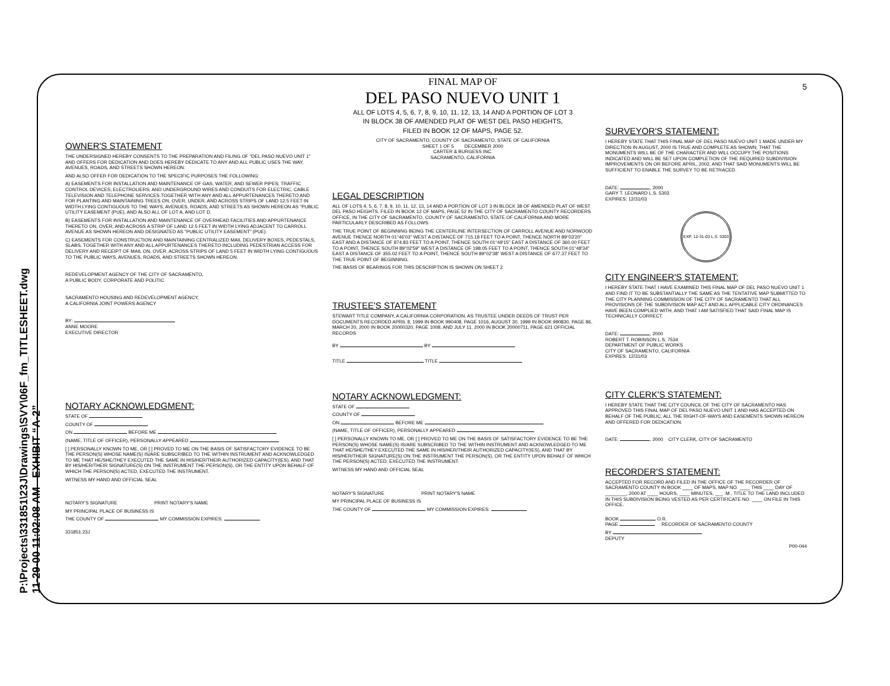P:\Projects\331851\23J\Drawings\SVY\06F_fm_TITLESHEET.dwg 11-29-00 11:02:08 AM EXHIBIT “A-2”
OWNER'S STATEMENT
THE UNDERSIGNED HEREBY CONSENTS TO THE PREPARATION AND FILING OF "DEL PASO NUEVO UNIT 1" AND OFFERS FOR DEDICATION AND DOES HEREBY DEDICATE TO ANY AND ALL PUBLIC USES THE WAY, AVENUES, ROADS, AND STREETS SHOWN HEREON:
AND ALSO OFFER FOR DEDICATION TO THE SPECIFIC PURPOSES THE FOLLOWING:
A) EASEMENTS FOR INSTALLATION AND MAINTENANCE OF GAS, WATER, AND SEWER PIPES; TRAFFIC CONTROL DEVICES; ELECTROLIERS; AND UNDERGROUND WIRES AND CONDUITS FOR ELECTRIC, CABLE TELEVISION AND TELEPHONE SERVICES TOGETHER WITH ANY AND ALL APPURTENANCES THERETO AND FOR PLANTING AND MAINTAINING TREES ON, OVER, UNDER, AND ACROSS STRIPS OF LAND 12.5 FEET IN WIDTH LYING CONTIGUOUS TO THE WAYS, AVENUES, ROADS, AND STREETS AS SHOWN HEREON AS "PUBLIC UTILITY EASEMENT (PUE), AND ALSO ALL OF LOT A, AND LOT D.
B) EASEMENTS FOR INSTALLATION AND MAINTENANCE OF OVERHEAD FACILITIES AND APPURTENANCE THERETO ON, OVER, AND ACROSS A STRIP OF LAND 12.5 FEET IN WIDTH LYING ADJACENT TO CARROLL AVENUE AS SHOWN HEREON AND DESIGNATED AS "PUBLIC UTILITY EASEMENT" (PUE).
C) EASEMENTS FOR CONSTRUCTION AND MAINTAINING CENTRALIZED MAIL DELIVERY BOXES, PEDESTALS, SLABS, TOGETHER WITH ANY AND ALL APPURTENANCES THERETO INCLUDING PEDESTRIAN ACCESS FOR DELIVERY AND RECEIPT OF MAIL ON, OVER, ACROSS STRIPS OF LAND 5 FEET IN WIDTH LYING CONTIGUOUS TO THE PUBLIC WAYS, AVENUES, ROADS, AND STREETS SHOWN HEREON.
REDEVELOPMENT AGENCY OF THE CITY OF SACRAMENTO,
A PUBLIC BODY, CORPORATE AND POLITIC
SACRAMENTO HOUSING AND REDEVELOPMENT AGENCY,
A CALIFORNIA JOINT POWERS AGENCY
BY:
ANNE MOORE
EXECUTIVE DIRECTOR
NOTARY ACKNOWLEDGMENT:
STATE OF
COUNTY OF
ON BEFORE ME
(NAME, TITLE OF OFFICER), PERSONALLY APPEARED
[ ] PERSONALLY KNOWN TO ME, OR [ ] PROVED TO ME ON THE BASIS OF SATISFACTORY EVIDENCE TO BE THE PERSON(S) WHOSE NAME(S) IS/ARE SUBSCRIBED TO THE WITHIN INSTRUMENT AND ACKNOWLEDGED TO ME THAT HE/SHE/THEY EXECUTED THE SAME IN HIS/HER/THEIR AUTHORIZED CAPACITY(IES), AND THAT BY HIS/HER/THEIR SIGNATURE(S) ON THE INSTRUMENT THE PERSON(S), OR THE ENTITY UPON BEHALF OF WHICH THE PERSON(S) ACTED, EXECUTED THE INSTRUMENT.
WITNESS MY HAND AND OFFICIAL SEAL
NOTARY'S SIGNATURE PRINT NOTARY'S NAME
MY PRINCIPAL PLACE OF BUSINESS IS
THE COUNTY OF MY COMMISSION EXPIRES:
331851.23J
FINAL MAP OF
DEL PASO NUEVO UNIT 1
ALL OF LOTS 4, 5, 6, 7, 8, 9, 10, 11, 12, 13, 14 AND A PORTION OF LOT 3
IN BLOCK 38 OF AMENDED PLAT OF WEST DEL PASO HEIGHTS,
FILED IN BOOK 12 OF MAPS, PAGE 52.
CITY OF SACRAMENTO, COUNTY OF SACRAMENTO, STATE OF CALIFORNIA
SHEET 1 OF 5 DECEMBER 2000
CARTER & BURGESS INC.
SACRAMENTO, CALIFORNIA
LEGAL DESCRIPTION
ALL OF LOTS 4, 5, 6, 7, 8, 9, 10, 11, 12, 13, 14 AND A PORTION OF LOT 3 IN BLOCK 38 OF AMENDED PLAT OF WEST DEL PASO HEIGHTS, FILED IN BOOK 12 OF MAPS, PAGE 52 IN THE CITY OF SACRAMENTO COUNTY RECORDERS OFFICE, IN THE CITY OF SACRAMENTO, COUNTY OF SACRAMENTO, STATE OF CALIFORNIA AND MORE PARTICULARLY DESCRIBED AS FOLLOWS:
THE TRUE POINT OF BEGINNING BEING THE CENTERLINE INTERSECTION OF CARROLL AVENUE AND NORWOOD AVENUE THENCE NORTH 01°46'03" WEST A DISTANCE OF 715.18 FEET TO A POINT, THENCE NORTH 89°03'20" EAST AND A DISTANCE OF 874.83 FEET TO A POINT, THENCE SOUTH 01°49'15" EAST A DISTANCE OF 360.00 FEET TO A POINT, THENCE SOUTH 89°02'59" WEST A DISTANCE OF 198.05 FEET TO A POINT, THENCE SOUTH 01°48'34" EAST A DISTANCE OF 355.02 FEET TO A POINT, THENCE SOUTH 89°02'38" WEST A DISTANCE OF 677.37 FEET TO THE TRUE POINT OF BEGINNING.
THE BASIS OF BEARINGS FOR THIS DESCRIPTION IS SHOWN ON SHEET 2
TRUSTEE'S STATEMENT
STEWART TITLE COMPANY, A CALIFORNIA CORPORATION, AS TRUSTEE UNDER DEEDS OF TRUST PER DOCUMENTS RECORDED APRIL 8, 1999 IN BOOK 990408, PAGE 1016, AUGUST 30, 1999 IN BOOK 990830, PAGE 86, MARCH 20, 2000 IN BOOK 20000320, PAGE 1008, AND JULY 11, 2000 IN BOOK 20000711, PAGE 621 OFFICIAL RECORDS
BY BY
TITLE TITLE
NOTARY ACKNOWLEDGMENT:
STATE OF
COUNTY OF
ON BEFORE ME
(NAME, TITLE OF OFFICER), PERSONALLY APPEARED
[ ] PERSONALLY KNOWN TO ME, OR [ ] PROVED TO ME ON THE BASIS OF SATISFACTORY EVIDENCE TO BE THE PERSON(S) WHOSE NAME(S) IS/ARE SUBSCRIBED TO THE WITHIN INSTRUMENT AND ACKNOWLEDGED TO ME THAT HE/SHE/THEY EXECUTED THE SAME IN HIS/HER/THEIR AUTHORIZED CAPACITY(IES), AND THAT BY HIS/HER/THEIR SIGNATURE(S) ON THE INSTRUMENT THE PERSON(S), OR THE ENTITY UPON BEHALF OF WHICH THE PERSON(S) ACTED, EXECUTED THE INSTRUMENT.
WITNESS MY HAND AND OFFICIAL SEAL
NOTARY'S SIGNATURE PRINT NOTARY'S NAME
MY PRINCIPAL PLACE OF BUSINESS IS
THE COUNTY OF MY COMMISSION EXPIRES:
5
SURVEYOR'S STATEMENT:
I HEREBY STATE THAT THIS FINAL MAP OF DEL PASO NUEVO UNIT 1 MADE UNDER MY DIRECTION IN AUGUST, 2000 IS TRUE AND COMPLETE AS SHOWN; THAT THE MONUMENTS WILL BE OF THE CHARACTER AND WILL OCCUPY THE POSITIONS INDICATED AND WILL BE SET UPON COMPLETION OF THE REQUIRED SUBDIVISION IMPROVEMENTS ON OR BEFORE APRIL, 2002, AND THAT SAID MONUMENTS WILL BE SUFFICIENT TO ENABLE THE SURVEY TO BE RETRACED.
DATE: , 2000
GARY T. LEONARD L.S. 5303
EXPIRES: 12/31/03
EXP. 12-31-03 L.S. 5303
CITY ENGINEER'S STATEMENT:
I HEREBY STATE THAT I HAVE EXAMINED THIS FINAL MAP OF DEL PASO NUEVO UNIT 1 AND FIND IT TO BE SUBSTANTIALLY THE SAME AS THE TENTATIVE MAP SUBMITTED TO THE CITY PLANNING COMMISSION OF THE CITY OF SACRAMENTO THAT ALL PROVISIONS OF THE SUBDIVISION MAP ACT AND ALL APPLICABLE CITY ORDINANCES HAVE BEEN COMPLIED WITH, AND THAT I AM SATISFIED THAT SAID FINAL MAP IS TECHNICALLY CORRECT.
DATE: , 2000
ROBERT T. ROBINSON L.S. 7534
DEPARTMENT OF PUBLIC WORKS
CITY OF SACRAMENTO, CALIFORNIA
EXPIRES: 12/31/03
CITY CLERK'S STATEMENT:
I HEREBY STATE THAT THE CITY COUNCIL OF THE CITY OF SACRAMENTO HAS APPROVED THIS FINAL MAP OF DEL PASO NUEVO UNIT 1 AND HAS ACCEPTED ON BEHALF OF THE PUBLIC, ALL THE RIGHT-OF-WAYS AND EASEMENTS SHOWN HEREON AND OFFERED FOR DEDICATION.
DATE: , 2000 CITY CLERK, CITY OF SACRAMENTO
RECORDER'S STATEMENT:
ACCEPTED FOR RECORD AND FILED IN THE OFFICE OF THE RECORDER OF SACRAMENTO COUNTY IN BOOK ____ OF MAPS, MAP NO. ____ THIS ____ DAY OF ________, 2000 AT ____ HOURS, ____ MINUTES, ___ .M., TITLE TO THE LAND INCLUDED IN THIS SUBDIVISION BEING VESTED AS PER CERTIFICATE NO. ____ ON FILE IN THIS OFFICE.
BOOK O.R.
PAGE RECORDER OF SACRAMENTO COUNTY
BY
DEPUTY
P00-044